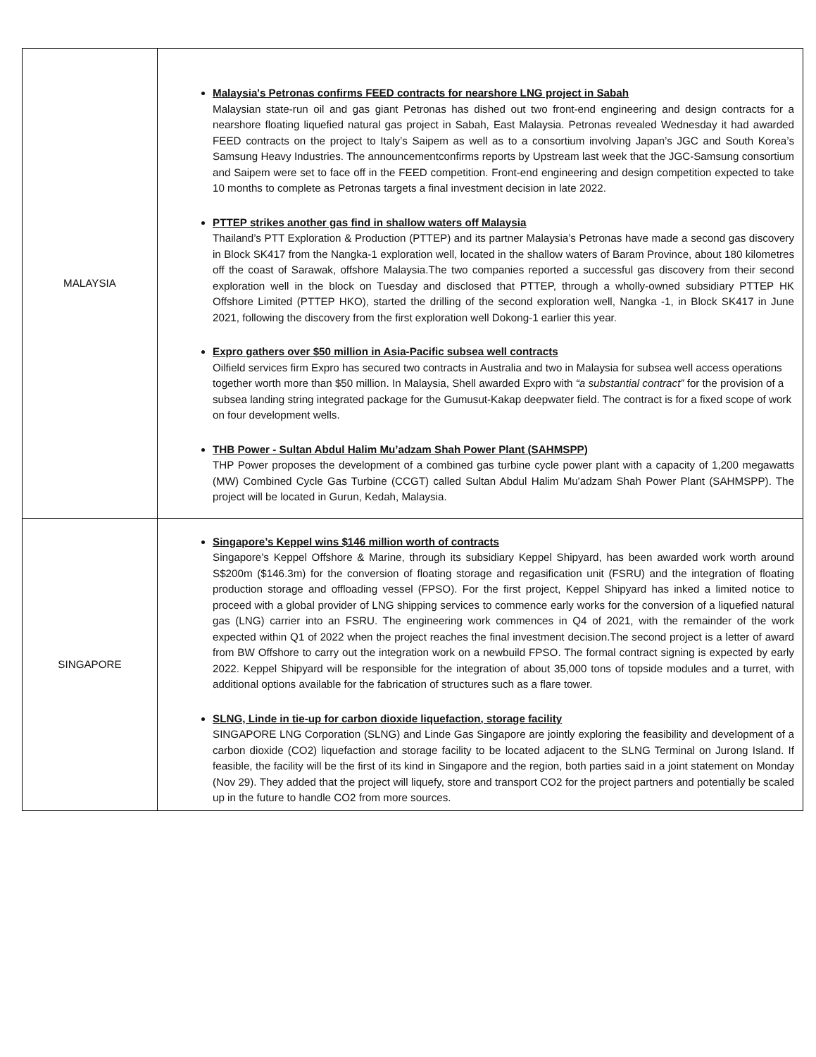| MALAYSIA | Malaysia's Petronas confirms FEED contracts for nearshore LNG project in Sabah Malaysian state-run oil and gas giant Petronas has dished out two front-end engineering and design contracts for a nearshore floating liquefied natural gas project in Sabah, East Malaysia. Petronas revealed Wednesday it had awarded FEED contracts on the project to Italy’s Saipem as well as to a consortium involving Japan’s JGC and South Korea’s Samsung Heavy Industries. The announcementconfirms reports by Upstream last week that the JGC-Samsung consortium and Saipem were set to face off in the FEED competition. Front-end engineering and design competition expected to take 10 months to complete as Petronas targets a final investment decision in late 2022. PTTEP strikes another gas find in shallow waters off Malaysia Thailand’s PTT Exploration & Production (PTTEP) and its partner Malaysia’s Petronas have made a second gas discovery in Block SK417 from the Nangka-1 exploration well, located in the shallow waters of Baram Province, about 180 kilometres off the coast of Sarawak, offshore Malaysia.The two companies reported a successful gas discovery from their second exploration well in the block on Tuesday and disclosed that PTTEP, through a wholly-owned subsidiary PTTEP HK Offshore Limited (PTTEP HKO), started the drilling of the second exploration well, Nangka -1, in Block SK417 in June 2021, following the discovery from the first exploration well Dokong-1 earlier this year. Expro gathers over $50 million in Asia-Pacific subsea well contracts Oilfield services firm Expro has secured two contracts in Australia and two in Malaysia for subsea well access operations together worth more than $50 million. In Malaysia, Shell awarded Expro with “a substantial contract” for the provision of a subsea landing string integrated package for the Gumusut-Kakap deepwater field. The contract is for a fixed scope of work on four development wells. THB Power - Sultan Abdul Halim Mu’adzam Shah Power Plant (SAHMSPP) THP Power proposes the development of a combined gas turbine cycle power plant with a capacity of 1,200 megawatts (MW) Combined Cycle Gas Turbine (CCGT) called Sultan Abdul Halim Mu'adzam Shah Power Plant (SAHMSPP). The project will be located in Gurun, Kedah, Malaysia. |
| SINGAPORE | Singapore’s Keppel wins $146 million worth of contracts Singapore’s Keppel Offshore & Marine, through its subsidiary Keppel Shipyard, has been awarded work worth around S$200m ($146.3m) for the conversion of floating storage and regasification unit (FSRU) and the integration of floating production storage and offloading vessel (FPSO). For the first project, Keppel Shipyard has inked a limited notice to proceed with a global provider of LNG shipping services to commence early works for the conversion of a liquefied natural gas (LNG) carrier into an FSRU. The engineering work commences in Q4 of 2021, with the remainder of the work expected within Q1 of 2022 when the project reaches the final investment decision.The second project is a letter of award from BW Offshore to carry out the integration work on a newbuild FPSO. The formal contract signing is expected by early 2022. Keppel Shipyard will be responsible for the integration of about 35,000 tons of topside modules and a turret, with additional options available for the fabrication of structures such as a flare tower. SLNG, Linde in tie-up for carbon dioxide liquefaction, storage facility SINGAPORE LNG Corporation (SLNG) and Linde Gas Singapore are jointly exploring the feasibility and development of a carbon dioxide (CO2) liquefaction and storage facility to be located adjacent to the SLNG Terminal on Jurong Island. If feasible, the facility will be the first of its kind in Singapore and the region, both parties said in a joint statement on Monday (Nov 29). They added that the project will liquefy, store and transport CO2 for the project partners and potentially be scaled up in the future to handle CO2 from more sources. |